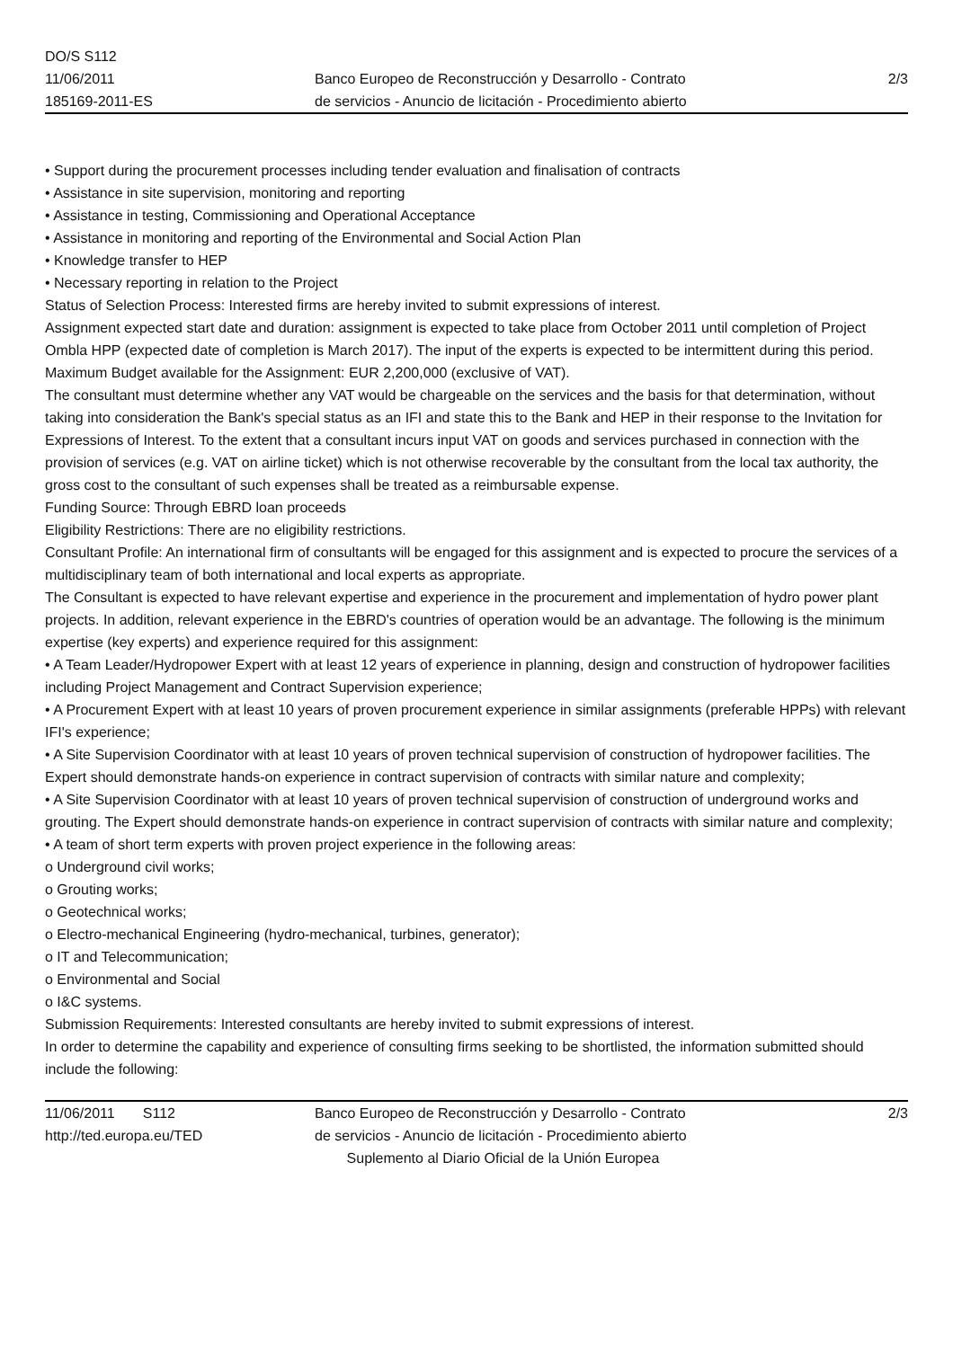DO/S S112
11/06/2011
185169-2011-ES
Banco Europeo de Reconstrucción y Desarrollo - Contrato
de servicios - Anuncio de licitación - Procedimiento abierto
2/3
• Support during the procurement processes including tender evaluation and finalisation of contracts
• Assistance in site supervision, monitoring and reporting
• Assistance in testing, Commissioning and Operational Acceptance
• Assistance in monitoring and reporting of the Environmental and Social Action Plan
• Knowledge transfer to HEP
• Necessary reporting in relation to the Project
Status of Selection Process: Interested firms are hereby invited to submit expressions of interest.
Assignment expected start date and duration: assignment is expected to take place from October 2011 until completion of Project Ombla HPP (expected date of completion is March 2017). The input of the experts is expected to be intermittent during this period.
Maximum Budget available for the Assignment: EUR 2,200,000 (exclusive of VAT).
The consultant must determine whether any VAT would be chargeable on the services and the basis for that determination, without taking into consideration the Bank's special status as an IFI and state this to the Bank and HEP in their response to the Invitation for Expressions of Interest. To the extent that a consultant incurs input VAT on goods and services purchased in connection with the provision of services (e.g. VAT on airline ticket) which is not otherwise recoverable by the consultant from the local tax authority, the gross cost to the consultant of such expenses shall be treated as a reimbursable expense.
Funding Source: Through EBRD loan proceeds
Eligibility Restrictions: There are no eligibility restrictions.
Consultant Profile: An international firm of consultants will be engaged for this assignment and is expected to procure the services of a multidisciplinary team of both international and local experts as appropriate.
The Consultant is expected to have relevant expertise and experience in the procurement and implementation of hydro power plant projects. In addition, relevant experience in the EBRD's countries of operation would be an advantage. The following is the minimum expertise (key experts) and experience required for this assignment:
• A Team Leader/Hydropower Expert with at least 12 years of experience in planning, design and construction of hydropower facilities including Project Management and Contract Supervision experience;
• A Procurement Expert with at least 10 years of proven procurement experience in similar assignments (preferable HPPs) with relevant IFI's experience;
• A Site Supervision Coordinator with at least 10 years of proven technical supervision of construction of hydropower facilities. The Expert should demonstrate hands-on experience in contract supervision of contracts with similar nature and complexity;
• A Site Supervision Coordinator with at least 10 years of proven technical supervision of construction of underground works and grouting. The Expert should demonstrate hands-on experience in contract supervision of contracts with similar nature and complexity;
• A team of short term experts with proven project experience in the following areas:
o Underground civil works;
o Grouting works;
o Geotechnical works;
o Electro-mechanical Engineering (hydro-mechanical, turbines, generator);
o IT and Telecommunication;
o Environmental and Social
o I&C systems.
Submission Requirements: Interested consultants are hereby invited to submit expressions of interest.
In order to determine the capability and experience of consulting firms seeking to be shortlisted, the information submitted should include the following:
11/06/2011 S112
http://ted.europa.eu/TED
Banco Europeo de Reconstrucción y Desarrollo - Contrato
de servicios - Anuncio de licitación - Procedimiento abierto
Suplemento al Diario Oficial de la Unión Europea
2/3